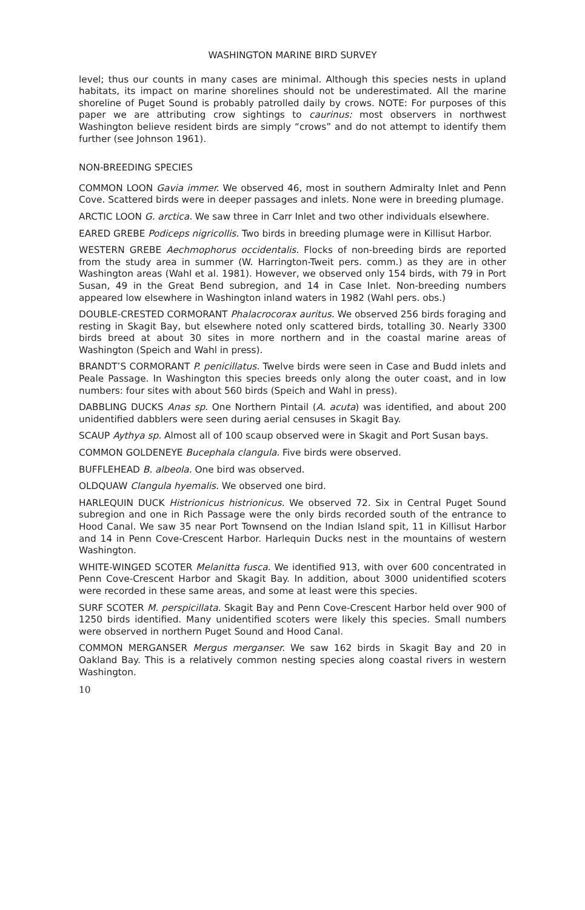WASHINGTON MARINE BIRD SURVEY
level; thus our counts in many cases are minimal. Although this species nests in upland habitats, its impact on marine shorelines should not be underestimated. All the marine shoreline of Puget Sound is probably patrolled daily by crows. NOTE: For purposes of this paper we are attributing crow sightings to caurinus: most observers in northwest Washington believe resident birds are simply “crows” and do not attempt to identify them further (see Johnson 1961).
NON-BREEDING SPECIES
COMMON LOON Gavia immer. We observed 46, most in southern Admiralty Inlet and Penn Cove. Scattered birds were in deeper passages and inlets. None were in breeding plumage.
ARCTIC LOON G. arctica. We saw three in Carr Inlet and two other individuals elsewhere.
EARED GREBE Podiceps nigricollis. Two birds in breeding plumage were in Killisut Harbor.
WESTERN GREBE Aechmophorus occidentalis. Flocks of non-breeding birds are reported from the study area in summer (W. Harrington-Tweit pers. comm.) as they are in other Washington areas (Wahl et al. 1981). However, we observed only 154 birds, with 79 in Port Susan, 49 in the Great Bend subregion, and 14 in Case Inlet. Non-breeding numbers appeared low elsewhere in Washington inland waters in 1982 (Wahl pers. obs.)
DOUBLE-CRESTED CORMORANT Phalacrocorax auritus. We observed 256 birds foraging and resting in Skagit Bay, but elsewhere noted only scattered birds, totalling 30. Nearly 3300 birds breed at about 30 sites in more northern and in the coastal marine areas of Washington (Speich and Wahl in press).
BRANDT’S CORMORANT P. penicillatus. Twelve birds were seen in Case and Budd inlets and Peale Passage. In Washington this species breeds only along the outer coast, and in low numbers: four sites with about 560 birds (Speich and Wahl in press).
DABBLING DUCKS Anas sp. One Northern Pintail (A. acuta) was identified, and about 200 unidentified dabblers were seen during aerial censuses in Skagit Bay.
SCAUP Aythya sp. Almost all of 100 scaup observed were in Skagit and Port Susan bays.
COMMON GOLDENEYE Bucephala clangula. Five birds were observed.
BUFFLEHEAD B. albeola. One bird was observed.
OLDQUAW Clangula hyemalis. We observed one bird.
HARLEQUIN DUCK Histrionicus histrionicus. We observed 72. Six in Central Puget Sound subregion and one in Rich Passage were the only birds recorded south of the entrance to Hood Canal. We saw 35 near Port Townsend on the Indian Island spit, 11 in Killisut Harbor and 14 in Penn Cove-Crescent Harbor. Harlequin Ducks nest in the mountains of western Washington.
WHITE-WINGED SCOTER Melanitta fusca. We identified 913, with over 600 concentrated in Penn Cove-Crescent Harbor and Skagit Bay. In addition, about 3000 unidentified scoters were recorded in these same areas, and some at least were this species.
SURF SCOTER M. perspicillata. Skagit Bay and Penn Cove-Crescent Harbor held over 900 of 1250 birds identified. Many unidentified scoters were likely this species. Small numbers were observed in northern Puget Sound and Hood Canal.
COMMON MERGANSER Mergus merganser. We saw 162 birds in Skagit Bay and 20 in Oakland Bay. This is a relatively common nesting species along coastal rivers in western Washington.
10